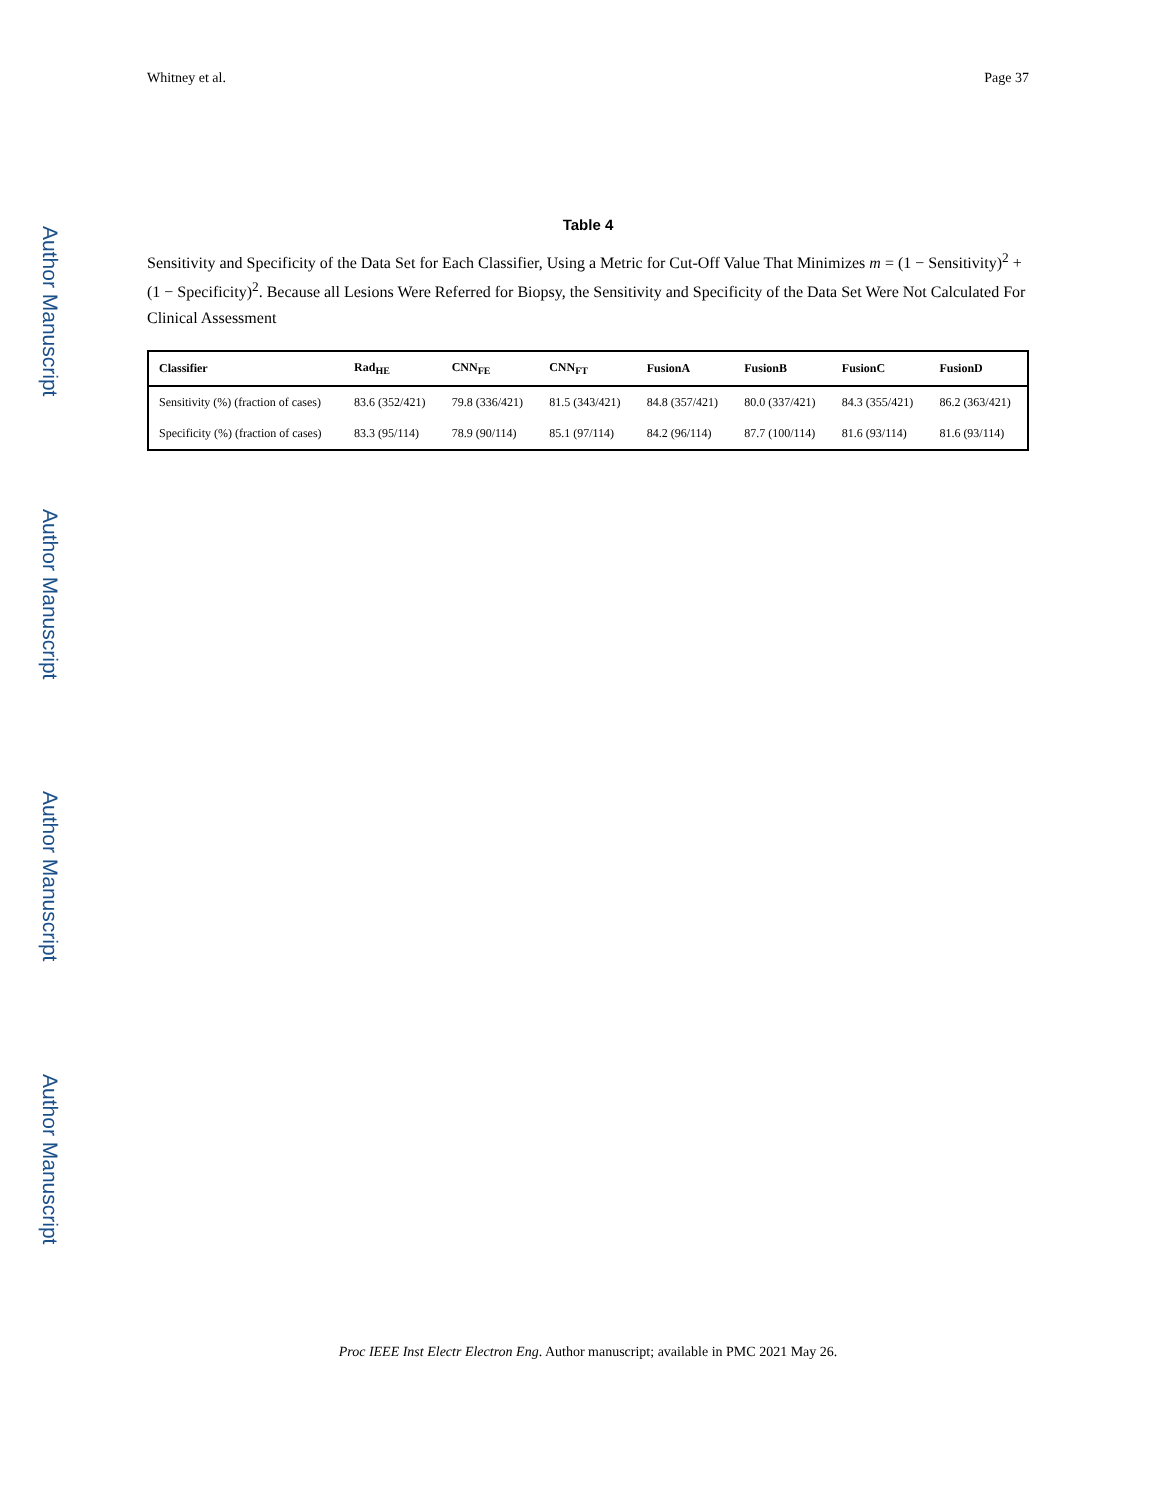Author Manuscript
Author Manuscript
Author Manuscript
Author Manuscript
Whitney et al. Page 37
Table 4
Sensitivity and Specificity of the Data Set for Each Classifier, Using a Metric for Cut-Off Value That Minimizes m = (1 − Sensitivity)<sup>2</sup> + (1 − Specificity)<sup>2</sup>. Because all Lesions Were Referred for Biopsy, the Sensitivity and Specificity of the Data Set Were Not Calculated For Clinical Assessment
| Classifier | Rad<sub>HE</sub> | CNN<sub>FE</sub> | CNN<sub>FT</sub> | FusionA | FusionB | FusionC | FusionD |
| --- | --- | --- | --- | --- | --- | --- | --- |
| Sensitivity (%) (fraction of cases) | 83.6 (352/421) | 79.8 (336/421) | 81.5 (343/421) | 84.8 (357/421) | 80.0 (337/421) | 84.3 (355/421) | 86.2 (363/421) |
| Specificity (%) (fraction of cases) | 83.3 (95/114) | 78.9 (90/114) | 85.1 (97/114) | 84.2 (96/114) | 87.7 (100/114) | 81.6 (93/114) | 81.6 (93/114) |
Proc IEEE Inst Electr Electron Eng. Author manuscript; available in PMC 2021 May 26.